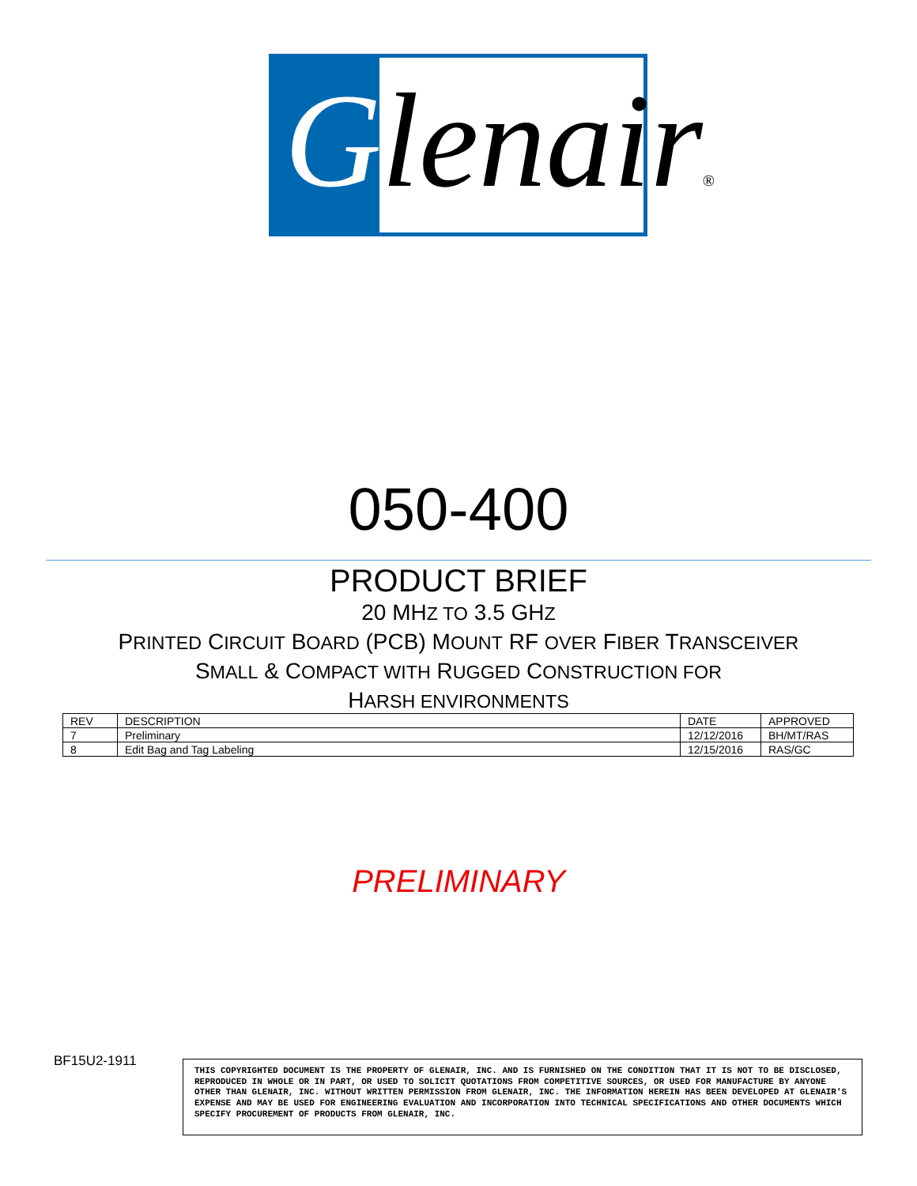Glenair®
050-400
PRODUCT BRIEF
20 MHZ TO 3.5 GHZ
PRINTED CIRCUIT BOARD (PCB) MOUNT RF OVER FIBER TRANSCEIVER
SMALL & COMPACT WITH RUGGED CONSTRUCTION FOR
HARSH ENVIRONMENTS
| REV | DESCRIPTION | DATE | APPROVED |
| --- | --- | --- | --- |
| 7 | Preliminary | 12/12/2016 | BH/MT/RAS |
| 8 | Edit Bag and Tag Labeling | 12/15/2016 | RAS/GC |
PRELIMINARY
BF15U2-1911
THIS COPYRIGHTED DOCUMENT IS THE PROPERTY OF GLENAIR, INC. AND IS FURNISHED ON THE CONDITION THAT IT IS NOT TO BE DISCLOSED, REPRODUCED IN WHOLE OR IN PART, OR USED TO SOLICIT QUOTATIONS FROM COMPETITIVE SOURCES, OR USED FOR MANUFACTURE BY ANYONE OTHER THAN GLENAIR, INC. WITHOUT WRITTEN PERMISSION FROM GLENAIR, INC. THE INFORMATION HEREIN HAS BEEN DEVELOPED AT GLENAIR'S EXPENSE AND MAY BE USED FOR ENGINEERING EVALUATION AND INCORPORATION INTO TECHNICAL SPECIFICATIONS AND OTHER DOCUMENTS WHICH SPECIFY PROCUREMENT OF PRODUCTS FROM GLENAIR, INC.